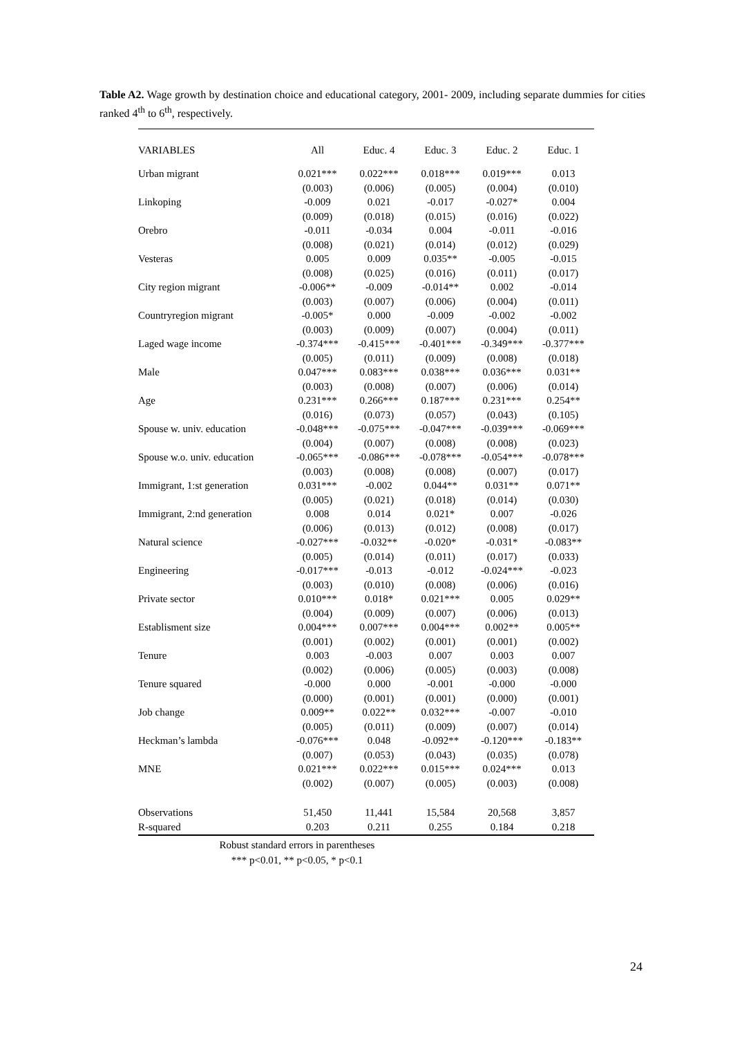Table A2. Wage growth by destination choice and educational category, 2001- 2009, including separate dummies for cities ranked 4<sup>th</sup> to 6<sup>th</sup>, respectively.
| VARIABLES | All | Educ. 4 | Educ. 3 | Educ. 2 | Educ. 1 |
| --- | --- | --- | --- | --- | --- |
| Urban migrant | 0.021*** | 0.022*** | 0.018*** | 0.019*** | 0.013 |
| | (0.003) | (0.006) | (0.005) | (0.004) | (0.010) |
| Linkoping | -0.009 | 0.021 | -0.017 | -0.027* | 0.004 |
| | (0.009) | (0.018) | (0.015) | (0.016) | (0.022) |
| Orebro | -0.011 | -0.034 | 0.004 | -0.011 | -0.016 |
| | (0.008) | (0.021) | (0.014) | (0.012) | (0.029) |
| Vesteras | 0.005 | 0.009 | 0.035** | -0.005 | -0.015 |
| | (0.008) | (0.025) | (0.016) | (0.011) | (0.017) |
| City region migrant | -0.006** | -0.009 | -0.014** | 0.002 | -0.014 |
| | (0.003) | (0.007) | (0.006) | (0.004) | (0.011) |
| Countryregion migrant | -0.005* | 0.000 | -0.009 | -0.002 | -0.002 |
| | (0.003) | (0.009) | (0.007) | (0.004) | (0.011) |
| Laged wage income | -0.374*** | -0.415*** | -0.401*** | -0.349*** | -0.377*** |
| | (0.005) | (0.011) | (0.009) | (0.008) | (0.018) |
| Male | 0.047*** | 0.083*** | 0.038*** | 0.036*** | 0.031** |
| | (0.003) | (0.008) | (0.007) | (0.006) | (0.014) |
| Age | 0.231*** | 0.266*** | 0.187*** | 0.231*** | 0.254** |
| | (0.016) | (0.073) | (0.057) | (0.043) | (0.105) |
| Spouse w. univ. education | -0.048*** | -0.075*** | -0.047*** | -0.039*** | -0.069*** |
| | (0.004) | (0.007) | (0.008) | (0.008) | (0.023) |
| Spouse w.o. univ. education | -0.065*** | -0.086*** | -0.078*** | -0.054*** | -0.078*** |
| | (0.003) | (0.008) | (0.008) | (0.007) | (0.017) |
| Immigrant, 1:st generation | 0.031*** | -0.002 | 0.044** | 0.031** | 0.071** |
| | (0.005) | (0.021) | (0.018) | (0.014) | (0.030) |
| Immigrant, 2:nd generation | 0.008 | 0.014 | 0.021* | 0.007 | -0.026 |
| | (0.006) | (0.013) | (0.012) | (0.008) | (0.017) |
| Natural science | -0.027*** | -0.032** | -0.020* | -0.031* | -0.083** |
| | (0.005) | (0.014) | (0.011) | (0.017) | (0.033) |
| Engineering | -0.017*** | -0.013 | -0.012 | -0.024*** | -0.023 |
| | (0.003) | (0.010) | (0.008) | (0.006) | (0.016) |
| Private sector | 0.010*** | 0.018* | 0.021*** | 0.005 | 0.029** |
| | (0.004) | (0.009) | (0.007) | (0.006) | (0.013) |
| Establisment size | 0.004*** | 0.007*** | 0.004*** | 0.002** | 0.005** |
| | (0.001) | (0.002) | (0.001) | (0.001) | (0.002) |
| Tenure | 0.003 | -0.003 | 0.007 | 0.003 | 0.007 |
| | (0.002) | (0.006) | (0.005) | (0.003) | (0.008) |
| Tenure squared | -0.000 | 0.000 | -0.001 | -0.000 | -0.000 |
| | (0.000) | (0.001) | (0.001) | (0.000) | (0.001) |
| Job change | 0.009** | 0.022** | 0.032*** | -0.007 | -0.010 |
| | (0.005) | (0.011) | (0.009) | (0.007) | (0.014) |
| Heckman’s lambda | -0.076*** | 0.048 | -0.092** | -0.120*** | -0.183** |
| | (0.007) | (0.053) | (0.043) | (0.035) | (0.078) |
| MNE | 0.021*** | 0.022*** | 0.015*** | 0.024*** | 0.013 |
| | (0.002) | (0.007) | (0.005) | (0.003) | (0.008) |
| Observations | 51,450 | 11,441 | 15,584 | 20,568 | 3,857 |
| R-squared | 0.203 | 0.211 | 0.255 | 0.184 | 0.218 |
Robust standard errors in parentheses
*** p<0.01, ** p<0.05, * p<0.1
24